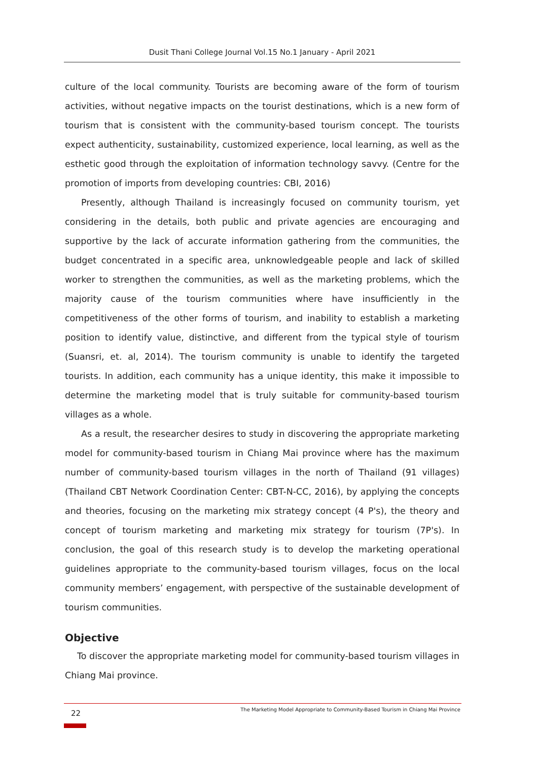Dusit Thani College Journal Vol.15 No.1 January - April 2021
culture of the local community. Tourists are becoming aware of the form of tourism activities, without negative impacts on the tourist destinations, which is a new form of tourism that is consistent with the community-based tourism concept. The tourists expect authenticity, sustainability, customized experience, local learning, as well as the esthetic good through the exploitation of information technology savvy. (Centre for the promotion of imports from developing countries: CBI, 2016)
Presently, although Thailand is increasingly focused on community tourism, yet considering in the details, both public and private agencies are encouraging and supportive by the lack of accurate information gathering from the communities, the budget concentrated in a specific area, unknowledgeable people and lack of skilled worker to strengthen the communities, as well as the marketing problems, which the majority cause of the tourism communities where have insufficiently in the competitiveness of the other forms of tourism, and inability to establish a marketing position to identify value, distinctive, and different from the typical style of tourism (Suansri, et. al, 2014). The tourism community is unable to identify the targeted tourists. In addition, each community has a unique identity, this make it impossible to determine the marketing model that is truly suitable for community-based tourism villages as a whole.
As a result, the researcher desires to study in discovering the appropriate marketing model for community-based tourism in Chiang Mai province where has the maximum number of community-based tourism villages in the north of Thailand (91 villages) (Thailand CBT Network Coordination Center: CBT-N-CC, 2016), by applying the concepts and theories, focusing on the marketing mix strategy concept (4 P's), the theory and concept of tourism marketing and marketing mix strategy for tourism (7P's). In conclusion, the goal of this research study is to develop the marketing operational guidelines appropriate to the community-based tourism villages, focus on the local community members’ engagement, with perspective of the sustainable development of tourism communities.
Objective
To discover the appropriate marketing model for community-based tourism villages in Chiang Mai province.
22
The Marketing Model Appropriate to Community-Based Tourism in Chiang Mai Province